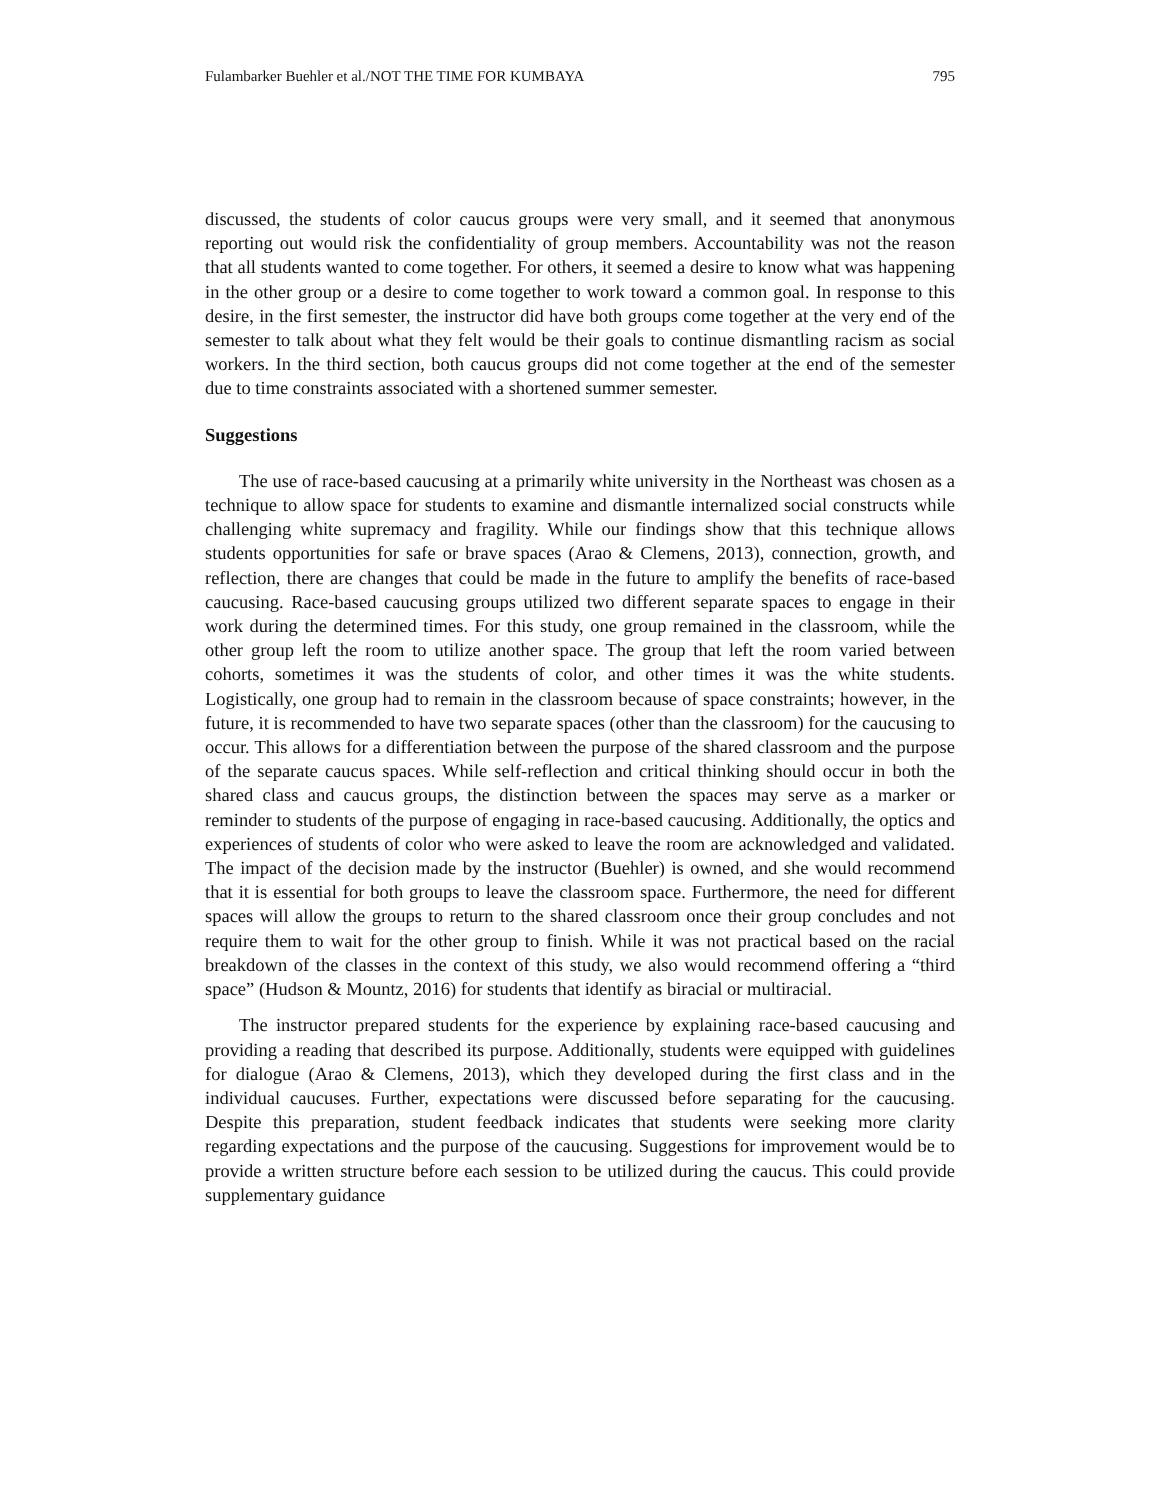Fulambarker Buehler et al./NOT THE TIME FOR KUMBAYA 795
discussed, the students of color caucus groups were very small, and it seemed that anonymous reporting out would risk the confidentiality of group members. Accountability was not the reason that all students wanted to come together. For others, it seemed a desire to know what was happening in the other group or a desire to come together to work toward a common goal. In response to this desire, in the first semester, the instructor did have both groups come together at the very end of the semester to talk about what they felt would be their goals to continue dismantling racism as social workers. In the third section, both caucus groups did not come together at the end of the semester due to time constraints associated with a shortened summer semester.
Suggestions
The use of race-based caucusing at a primarily white university in the Northeast was chosen as a technique to allow space for students to examine and dismantle internalized social constructs while challenging white supremacy and fragility. While our findings show that this technique allows students opportunities for safe or brave spaces (Arao & Clemens, 2013), connection, growth, and reflection, there are changes that could be made in the future to amplify the benefits of race-based caucusing. Race-based caucusing groups utilized two different separate spaces to engage in their work during the determined times. For this study, one group remained in the classroom, while the other group left the room to utilize another space. The group that left the room varied between cohorts, sometimes it was the students of color, and other times it was the white students. Logistically, one group had to remain in the classroom because of space constraints; however, in the future, it is recommended to have two separate spaces (other than the classroom) for the caucusing to occur. This allows for a differentiation between the purpose of the shared classroom and the purpose of the separate caucus spaces. While self-reflection and critical thinking should occur in both the shared class and caucus groups, the distinction between the spaces may serve as a marker or reminder to students of the purpose of engaging in race-based caucusing. Additionally, the optics and experiences of students of color who were asked to leave the room are acknowledged and validated. The impact of the decision made by the instructor (Buehler) is owned, and she would recommend that it is essential for both groups to leave the classroom space. Furthermore, the need for different spaces will allow the groups to return to the shared classroom once their group concludes and not require them to wait for the other group to finish. While it was not practical based on the racial breakdown of the classes in the context of this study, we also would recommend offering a “third space” (Hudson & Mountz, 2016) for students that identify as biracial or multiracial.
The instructor prepared students for the experience by explaining race-based caucusing and providing a reading that described its purpose. Additionally, students were equipped with guidelines for dialogue (Arao & Clemens, 2013), which they developed during the first class and in the individual caucuses. Further, expectations were discussed before separating for the caucusing. Despite this preparation, student feedback indicates that students were seeking more clarity regarding expectations and the purpose of the caucusing. Suggestions for improvement would be to provide a written structure before each session to be utilized during the caucus. This could provide supplementary guidance